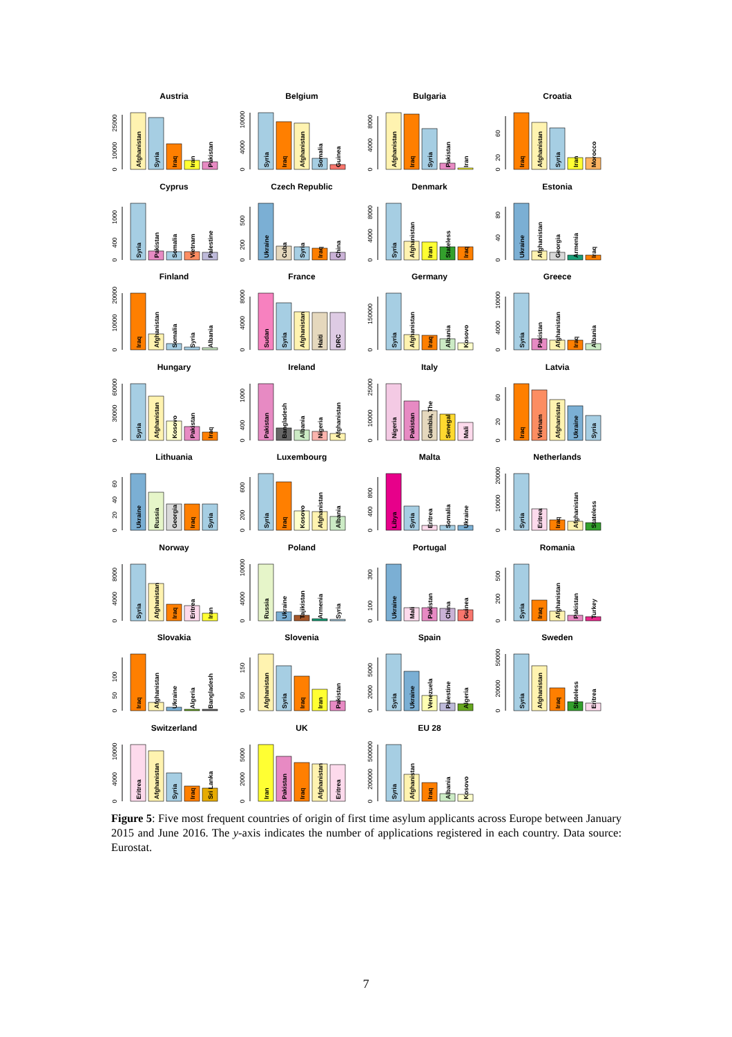Austria
0
10000
25000
Afghanistan
Syria
Iraq
Iran
Pakistan
Belgium
0
4000
10000
Syria
Iraq
Afghanistan
Somalia
Guinea
Bulgaria
0
4000
8000
Afghanistan
Iraq
Syria
Pakistan
Iran
Croatia
0
20
60
Iraq
Afghanistan
Syria
Iran
Morocco
Cyprus
0
400
1000
Syria
Pakistan
Somalia
Vietnam
Palestine
Czech Republic
0
200
500
Ukraine
Cuba
Syria
Iraq
China
Denmark
0
4000
8000
Syria
Afghanistan
Iran
Stateless
Iraq
Estonia
0
40
80
Ukraine
Afghanistan
Georgia
Armenia
Iraq
Finland
0
10000
20000
Iraq
Afghanistan
Somalia
Syria
Albania
France
0
4000
8000
Sudan
Syria
Afghanistan
Haiti
DRC
Germany
0
150000
Syria
Afghanistan
Iraq
Albania
Kosovo
Greece
0
4000
10000
Syria
Pakistan
Afghanistan
Iraq
Albania
Hungary
0
30000
60000
Syria
Afghanistan
Kosovo
Pakistan
Iraq
Ireland
0
400
1000
Pakistan
Bangladesh
Albania
Nigeria
Afghanistan
Italy
0
10000
25000
Nigeria
Pakistan
Gambia, The
Senegal
Mali
Latvia
0
20
60
Iraq
Vietnam
Afghanistan
Ukraine
Syria
Lithuania
0
20
40
60
Ukraine
Russia
Georgia
Iraq
Syria
Luxembourg
0
200
600
Syria
Iraq
Kosovo
Afghanistan
Albania
Malta
0
400
800
Libya
Syria
Eritrea
Somalia
Ukraine
Netherlands
0
10000
20000
Syria
Eritrea
Iraq
Afghanistan
Stateless
Norway
0
4000
8000
Syria
Afghanistan
Iraq
Eritrea
Iran
Poland
0
4000
10000
Russia
Ukraine
Tajikistan
Armenia
Syria
Portugal
0
100
300
Ukraine
Mali
Pakistan
China
Guinea
Romania
0
200
500
Syria
Iraq
Afghanistan
Pakistan
Turkey
Slovakia
0
50
100
Iraq
Afghanistan
Ukraine
Algeria
Bangladesh
Slovenia
0
50
150
Afghanistan
Syria
Iraq
Iran
Pakistan
Spain
0
2000
5000
Syria
Ukraine
Venezuela
Palestine
Algeria
Sweden
0
20000
50000
Syria
Afghanistan
Iraq
Stateless
Eritrea
Switzerland
0
4000
10000
Eritrea
Afghanistan
Syria
Iraq
Sri Lanka
UK
0
2000
5000
Iran
Pakistan
Iraq
Afghanistan
Eritrea
EU 28
0
200000
500000
Syria
Afghanistan
Iraq
Albania
Kosovo
Figure 5: Five most frequent countries of origin of first time asylum applicants across Europe between January 2015 and June 2016. The y-axis indicates the number of applications registered in each country. Data source: Eurostat.
7